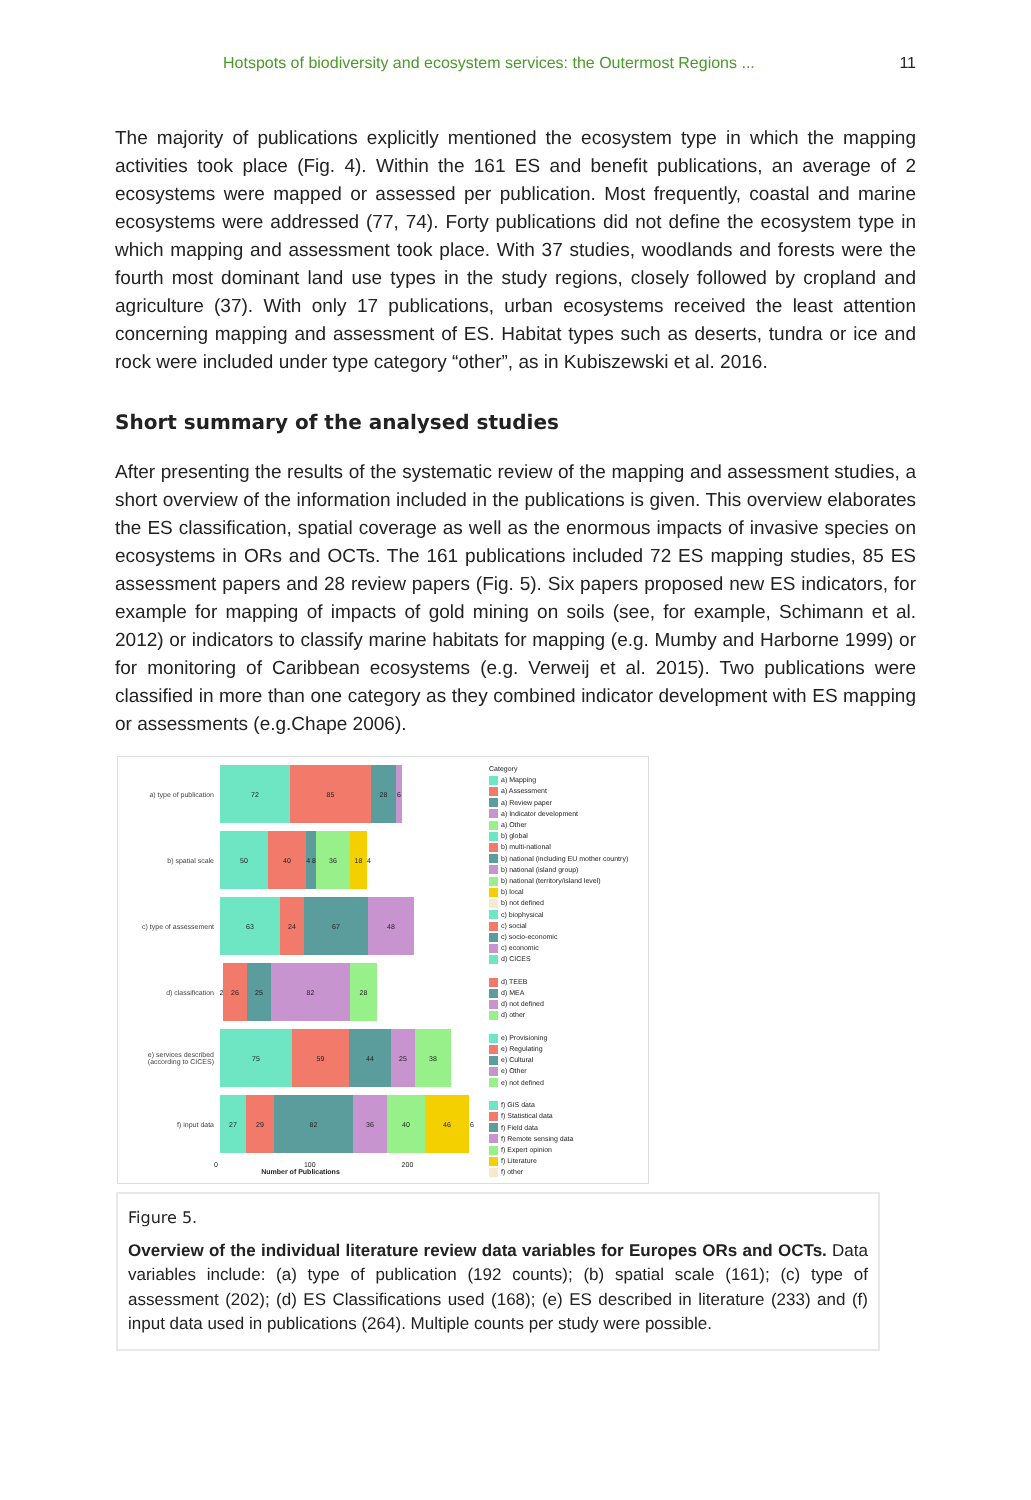Hotspots of biodiversity and ecosystem services: the Outermost Regions ... 11
The majority of publications explicitly mentioned the ecosystem type in which the mapping activities took place (Fig. 4). Within the 161 ES and benefit publications, an average of 2 ecosystems were mapped or assessed per publication. Most frequently, coastal and marine ecosystems were addressed (77, 74). Forty publications did not define the ecosystem type in which mapping and assessment took place. With 37 studies, woodlands and forests were the fourth most dominant land use types in the study regions, closely followed by cropland and agriculture (37). With only 17 publications, urban ecosystems received the least attention concerning mapping and assessment of ES. Habitat types such as deserts, tundra or ice and rock were included under type category “other”, as in Kubiszewski et al. 2016.
Short summary of the analysed studies
After presenting the results of the systematic review of the mapping and assessment studies, a short overview of the information included in the publications is given. This overview elaborates the ES classification, spatial coverage as well as the enormous impacts of invasive species on ecosystems in ORs and OCTs. The 161 publications included 72 ES mapping studies, 85 ES assessment papers and 28 review papers (Fig. 5). Six papers proposed new ES indicators, for example for mapping of impacts of gold mining on soils (see, for example, Schimann et al. 2012) or indicators to classify marine habitats for mapping (e.g. Mumby and Harborne 1999) or for monitoring of Caribbean ecosystems (e.g. Verweij et al. 2015). Two publications were classified in more than one category as they combined indicator development with ES mapping or assessments (e.g.Chape 2006).
a) type of publication
72 85 28 6
b) spatial scale
50 40 4 8
36 18 4
c) type of assessement
63 24 67 48
d) classification
2
26 25 82 28
e) services described (according to CICES)
75 59 44 25 38
f) input data
27 29 82 36 40 46 6
0 100 200
Number of Publications
Category
a) Mapping
a) Assessment
a) Review paper
a) Indicator development
a) Other
b) global
b) multi-national
b) national (including EU mother country)
b) national (island group)
b) national (territory/island level)
b) local
b) not defined
c) biophysical
c) social
c) socio-economic
c) economic
d) CICES
d) TEEB
d) MEA
d) not defined
d) other
e) Provisioning
e) Regulating
e) Cultural
e) Other
e) not defined
f) GIS data
f) Statistical data
f) Field data
f) Remote sensing data
f) Expert opinion
f) Literature
f) other
Figure 5.
Overview of the individual literature review data variables for Europes ORs and OCTs. Data variables include: (a) type of publication (192 counts); (b) spatial scale (161); (c) type of assessment (202); (d) ES Classifications used (168); (e) ES described in literature (233) and (f) input data used in publications (264). Multiple counts per study were possible.